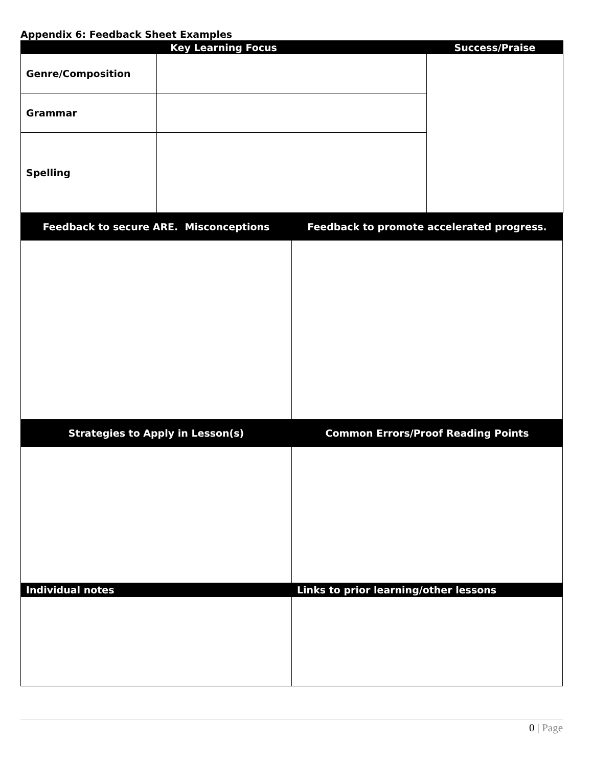Appendix 6: Feedback Sheet Examples
| Key Learning Focus | | Success/Praise |
| --- | --- | --- |
| Genre/Composition | | |
| Grammar | | |
| Spelling | | |
| Feedback to secure ARE. Misconceptions | Feedback to promote accelerated progress. |
| --- | --- |
| Strategies to Apply in Lesson(s) | Common Errors/Proof Reading Points |
| Individual notes | Links to prior learning/other lessons |
0 | Page